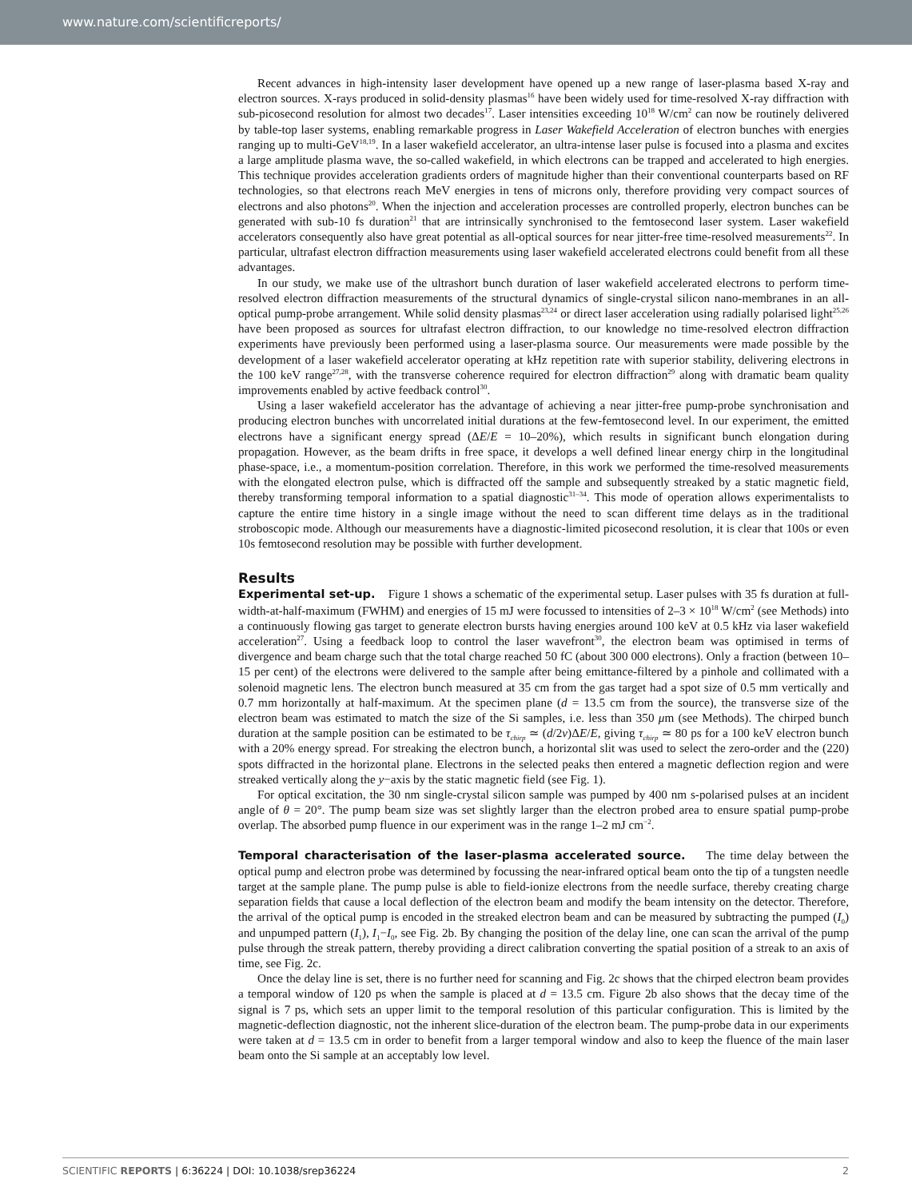www.nature.com/scientificreports/
Recent advances in high-intensity laser development have opened up a new range of laser-plasma based X-ray and electron sources. X-rays produced in solid-density plasmas<sup>16</sup> have been widely used for time-resolved X-ray diffraction with sub-picosecond resolution for almost two decades<sup>17</sup>. Laser intensities exceeding 10<sup>18</sup> W/cm<sup>2</sup> can now be routinely delivered by table-top laser systems, enabling remarkable progress in Laser Wakefield Acceleration of electron bunches with energies ranging up to multi-GeV<sup>18,19</sup>. In a laser wakefield accelerator, an ultra-intense laser pulse is focused into a plasma and excites a large amplitude plasma wave, the so-called wakefield, in which electrons can be trapped and accelerated to high energies. This technique provides acceleration gradients orders of magnitude higher than their conventional counterparts based on RF technologies, so that electrons reach MeV energies in tens of microns only, therefore providing very compact sources of electrons and also photons<sup>20</sup>. When the injection and acceleration processes are controlled properly, electron bunches can be generated with sub-10 fs duration<sup>21</sup> that are intrinsically synchronised to the femtosecond laser system. Laser wakefield accelerators consequently also have great potential as all-optical sources for near jitter-free time-resolved measurements<sup>22</sup>. In particular, ultrafast electron diffraction measurements using laser wakefield accelerated electrons could benefit from all these advantages.
In our study, we make use of the ultrashort bunch duration of laser wakefield accelerated electrons to perform time-resolved electron diffraction measurements of the structural dynamics of single-crystal silicon nano-membranes in an all-optical pump-probe arrangement. While solid density plasmas<sup>23,24</sup> or direct laser acceleration using radially polarised light<sup>25,26</sup> have been proposed as sources for ultrafast electron diffraction, to our knowledge no time-resolved electron diffraction experiments have previously been performed using a laser-plasma source. Our measurements were made possible by the development of a laser wakefield accelerator operating at kHz repetition rate with superior stability, delivering electrons in the 100 keV range<sup>27,28</sup>, with the transverse coherence required for electron diffraction<sup>29</sup> along with dramatic beam quality improvements enabled by active feedback control<sup>30</sup>.
Using a laser wakefield accelerator has the advantage of achieving a near jitter-free pump-probe synchronisation and producing electron bunches with uncorrelated initial durations at the few-femtosecond level. In our experiment, the emitted electrons have a significant energy spread (ΔE/E = 10–20%), which results in significant bunch elongation during propagation. However, as the beam drifts in free space, it develops a well defined linear energy chirp in the longitudinal phase-space, i.e., a momentum-position correlation. Therefore, in this work we performed the time-resolved measurements with the elongated electron pulse, which is diffracted off the sample and subsequently streaked by a static magnetic field, thereby transforming temporal information to a spatial diagnostic<sup>31–34</sup>. This mode of operation allows experimentalists to capture the entire time history in a single image without the need to scan different time delays as in the traditional stroboscopic mode. Although our measurements have a diagnostic-limited picosecond resolution, it is clear that 100s or even 10s femtosecond resolution may be possible with further development.
Results
Experimental set-up. Figure 1 shows a schematic of the experimental setup. Laser pulses with 35 fs duration at full-width-at-half-maximum (FWHM) and energies of 15 mJ were focussed to intensities of 2–3 × 10<sup>18</sup> W/cm<sup>2</sup> (see Methods) into a continuously flowing gas target to generate electron bursts having energies around 100 keV at 0.5 kHz via laser wakefield acceleration<sup>27</sup>. Using a feedback loop to control the laser wavefront<sup>30</sup>, the electron beam was optimised in terms of divergence and beam charge such that the total charge reached 50 fC (about 300 000 electrons). Only a fraction (between 10–15 per cent) of the electrons were delivered to the sample after being emittance-filtered by a pinhole and collimated with a solenoid magnetic lens. The electron bunch measured at 35 cm from the gas target had a spot size of 0.5 mm vertically and 0.7 mm horizontally at half-maximum. At the specimen plane (d = 13.5 cm from the source), the transverse size of the electron beam was estimated to match the size of the Si samples, i.e. less than 350 μm (see Methods). The chirped bunch duration at the sample position can be estimated to be τ<sub>chirp</sub> ≃ (d/2v)ΔE/E, giving τ<sub>chirp</sub> ≃ 80 ps for a 100 keV electron bunch with a 20% energy spread. For streaking the electron bunch, a horizontal slit was used to select the zero-order and the (220) spots diffracted in the horizontal plane. Electrons in the selected peaks then entered a magnetic deflection region and were streaked vertically along the y−axis by the static magnetic field (see Fig. 1).
For optical excitation, the 30 nm single-crystal silicon sample was pumped by 400 nm s-polarised pulses at an incident angle of θ = 20°. The pump beam size was set slightly larger than the electron probed area to ensure spatial pump-probe overlap. The absorbed pump fluence in our experiment was in the range 1–2 mJ cm<sup>−2</sup>.
Temporal characterisation of the laser-plasma accelerated source. The time delay between the optical pump and electron probe was determined by focussing the near-infrared optical beam onto the tip of a tungsten needle target at the sample plane. The pump pulse is able to field-ionize electrons from the needle surface, thereby creating charge separation fields that cause a local deflection of the electron beam and modify the beam intensity on the detector. Therefore, the arrival of the optical pump is encoded in the streaked electron beam and can be measured by subtracting the pumped (I<sub>0</sub>) and unpumped pattern (I<sub>1</sub>), I<sub>1</sub>−I<sub>0</sub>, see Fig. 2b. By changing the position of the delay line, one can scan the arrival of the pump pulse through the streak pattern, thereby providing a direct calibration converting the spatial position of a streak to an axis of time, see Fig. 2c.
Once the delay line is set, there is no further need for scanning and Fig. 2c shows that the chirped electron beam provides a temporal window of 120 ps when the sample is placed at d = 13.5 cm. Figure 2b also shows that the decay time of the signal is 7 ps, which sets an upper limit to the temporal resolution of this particular configuration. This is limited by the magnetic-deflection diagnostic, not the inherent slice-duration of the electron beam. The pump-probe data in our experiments were taken at d = 13.5 cm in order to benefit from a larger temporal window and also to keep the fluence of the main laser beam onto the Si sample at an acceptably low level.
SCIENTIFIC REPORTS | 6:36224 | DOI: 10.1038/srep36224 2